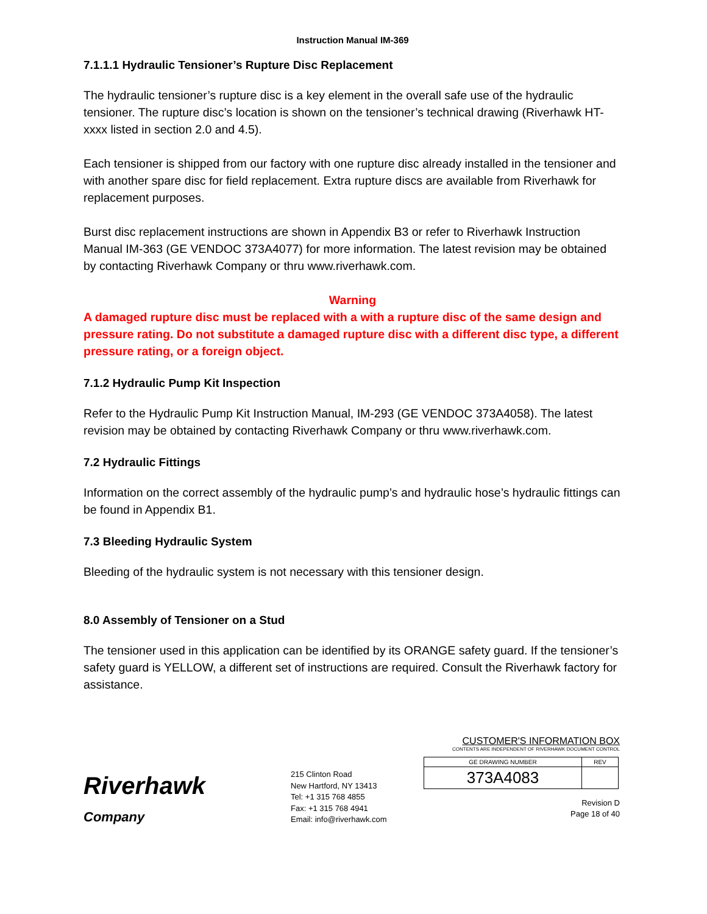Instruction Manual IM-369
7.1.1.1 Hydraulic Tensioner’s Rupture Disc Replacement
The hydraulic tensioner’s rupture disc is a key element in the overall safe use of the hydraulic tensioner. The rupture disc’s location is shown on the tensioner’s technical drawing (Riverhawk HT-xxxx listed in section 2.0 and 4.5).
Each tensioner is shipped from our factory with one rupture disc already installed in the tensioner and with another spare disc for field replacement. Extra rupture discs are available from Riverhawk for replacement purposes.
Burst disc replacement instructions are shown in Appendix B3 or refer to Riverhawk Instruction Manual IM-363 (GE VENDOC 373A4077) for more information. The latest revision may be obtained by contacting Riverhawk Company or thru www.riverhawk.com.
Warning
A damaged rupture disc must be replaced with a with a rupture disc of the same design and pressure rating. Do not substitute a damaged rupture disc with a different disc type, a different pressure rating, or a foreign object.
7.1.2 Hydraulic Pump Kit Inspection
Refer to the Hydraulic Pump Kit Instruction Manual, IM-293 (GE VENDOC 373A4058). The latest revision may be obtained by contacting Riverhawk Company or thru www.riverhawk.com.
7.2 Hydraulic Fittings
Information on the correct assembly of the hydraulic pump’s and hydraulic hose’s hydraulic fittings can be found in Appendix B1.
7.3 Bleeding Hydraulic System
Bleeding of the hydraulic system is not necessary with this tensioner design.
8.0 Assembly of Tensioner on a Stud
The tensioner used in this application can be identified by its ORANGE safety guard. If the tensioner’s safety guard is YELLOW, a different set of instructions are required. Consult the Riverhawk factory for assistance.
Riverhawk
Company
215 Clinton Road
New Hartford, NY 13413
Tel: +1 315 768 4855
Fax: +1 315 768 4941
Email: info@riverhawk.com
CUSTOMER'S INFORMATION BOX
CONTENTS ARE INDEPENDENT OF RIVERHAWK DOCUMENT CONTROL
| GE DRAWING NUMBER | REV |
| 373A4083 | |
Revision D
Page 18 of 40